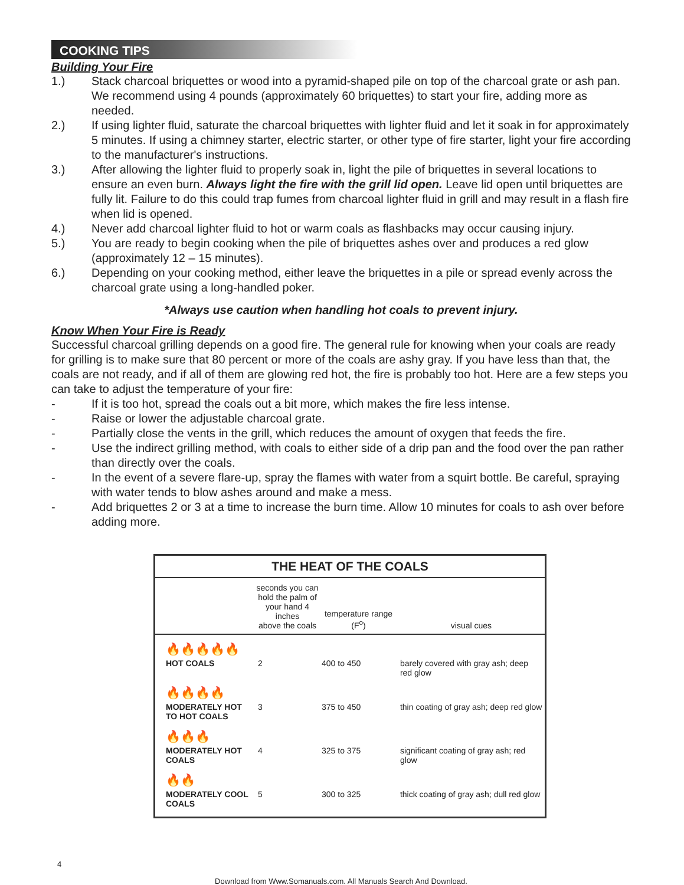COOKING TIPS
Building Your Fire
1.) Stack charcoal briquettes or wood into a pyramid-shaped pile on top of the charcoal grate or ash pan. We recommend using 4 pounds (approximately 60 briquettes) to start your fire, adding more as needed.
2.) If using lighter fluid, saturate the charcoal briquettes with lighter fluid and let it soak in for approximately 5 minutes. If using a chimney starter, electric starter, or other type of fire starter, light your fire according to the manufacturer's instructions.
3.) After allowing the lighter fluid to properly soak in, light the pile of briquettes in several locations to ensure an even burn. Always light the fire with the grill lid open. Leave lid open until briquettes are fully lit. Failure to do this could trap fumes from charcoal lighter fluid in grill and may result in a flash fire when lid is opened.
4.) Never add charcoal lighter fluid to hot or warm coals as flashbacks may occur causing injury.
5.) You are ready to begin cooking when the pile of briquettes ashes over and produces a red glow (approximately 12 – 15 minutes).
6.) Depending on your cooking method, either leave the briquettes in a pile or spread evenly across the charcoal grate using a long-handled poker.
*Always use caution when handling hot coals to prevent injury.
Know When Your Fire is Ready
Successful charcoal grilling depends on a good fire. The general rule for knowing when your coals are ready for grilling is to make sure that 80 percent or more of the coals are ashy gray. If you have less than that, the coals are not ready, and if all of them are glowing red hot, the fire is probably too hot. Here are a few steps you can take to adjust the temperature of your fire:
- If it is too hot, spread the coals out a bit more, which makes the fire less intense.
- Raise or lower the adjustable charcoal grate.
- Partially close the vents in the grill, which reduces the amount of oxygen that feeds the fire.
- Use the indirect grilling method, with coals to either side of a drip pan and the food over the pan rather than directly over the coals.
- In the event of a severe flare-up, spray the flames with water from a squirt bottle. Be careful, spraying with water tends to blow ashes around and make a mess.
- Add briquettes 2 or 3 at a time to increase the burn time. Allow 10 minutes for coals to ash over before adding more.
| THE HEAT OF THE COALS | | | |
| --- | --- | --- | --- |
| | seconds you can hold the palm of your hand 4 inches above the coals | temperature range (F<sup>o</sup>) | visual cues |
| 🔥🔥🔥🔥🔥 | | | |
| HOT COALS | 2 | 400 to 450 | barely covered with gray ash; deep red glow |
| 🔥🔥🔥🔥 | | | |
| MODERATELY HOT TO HOT COALS | 3 | 375 to 450 | thin coating of gray ash; deep red glow |
| 🔥🔥🔥 | | | |
| MODERATELY HOT COALS | 4 | 325 to 375 | significant coating of gray ash; red glow |
| 🔥🔥 | | | |
| MODERATELY COOL COALS | 5 | 300 to 325 | thick coating of gray ash; dull red glow |
4
Download from Www.Somanuals.com. All Manuals Search And Download.